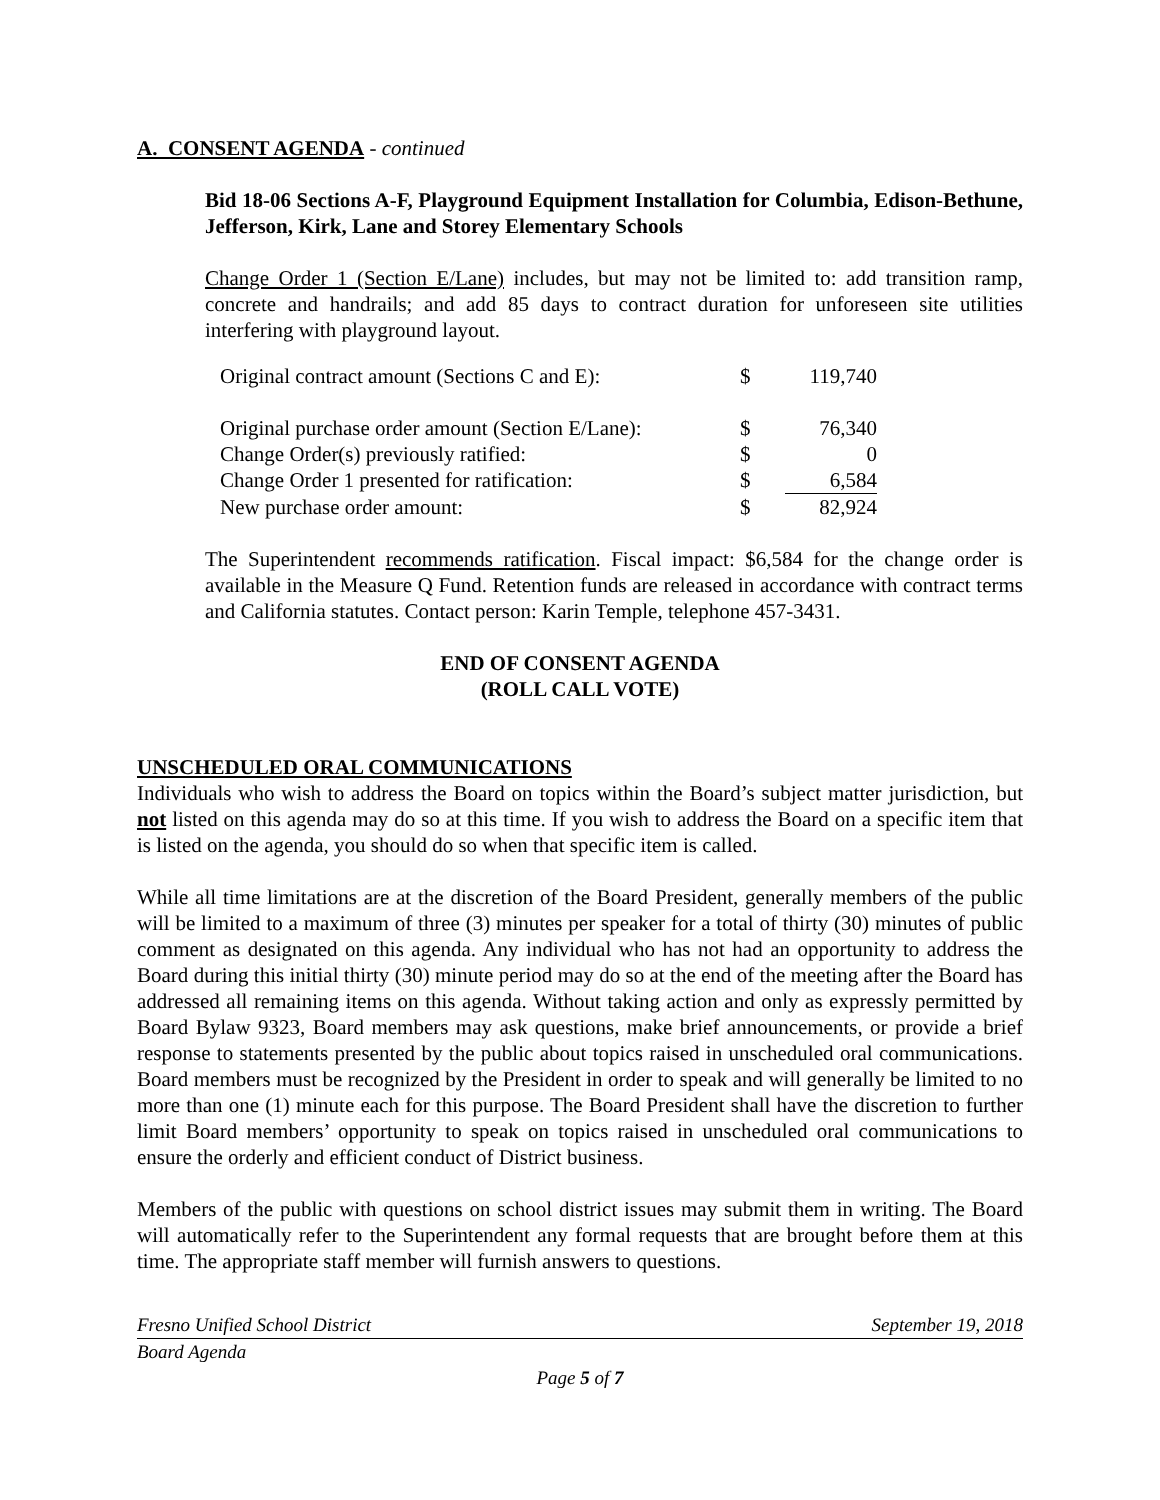A. CONSENT AGENDA - continued
Bid 18-06 Sections A-F, Playground Equipment Installation for Columbia, Edison-Bethune, Jefferson, Kirk, Lane and Storey Elementary Schools
Change Order 1 (Section E/Lane) includes, but may not be limited to: add transition ramp, concrete and handrails; and add 85 days to contract duration for unforeseen site utilities interfering with playground layout.
| Original contract amount (Sections C and E): | $ | 119,740 |
| Original purchase order amount (Section E/Lane): | $ | 76,340 |
| Change Order(s) previously ratified: | $ | 0 |
| Change Order 1 presented for ratification: | $ | 6,584 |
| New purchase order amount: | $ | 82,924 |
The Superintendent recommends ratification. Fiscal impact: $6,584 for the change order is available in the Measure Q Fund. Retention funds are released in accordance with contract terms and California statutes. Contact person: Karin Temple, telephone 457-3431.
END OF CONSENT AGENDA
(ROLL CALL VOTE)
UNSCHEDULED ORAL COMMUNICATIONS
Individuals who wish to address the Board on topics within the Board’s subject matter jurisdiction, but not listed on this agenda may do so at this time. If you wish to address the Board on a specific item that is listed on the agenda, you should do so when that specific item is called.
While all time limitations are at the discretion of the Board President, generally members of the public will be limited to a maximum of three (3) minutes per speaker for a total of thirty (30) minutes of public comment as designated on this agenda. Any individual who has not had an opportunity to address the Board during this initial thirty (30) minute period may do so at the end of the meeting after the Board has addressed all remaining items on this agenda. Without taking action and only as expressly permitted by Board Bylaw 9323, Board members may ask questions, make brief announcements, or provide a brief response to statements presented by the public about topics raised in unscheduled oral communications. Board members must be recognized by the President in order to speak and will generally be limited to no more than one (1) minute each for this purpose. The Board President shall have the discretion to further limit Board members’ opportunity to speak on topics raised in unscheduled oral communications to ensure the orderly and efficient conduct of District business.
Members of the public with questions on school district issues may submit them in writing. The Board will automatically refer to the Superintendent any formal requests that are brought before them at this time. The appropriate staff member will furnish answers to questions.
Fresno Unified School District September 19, 2018
Board Agenda
Page 5 of 7